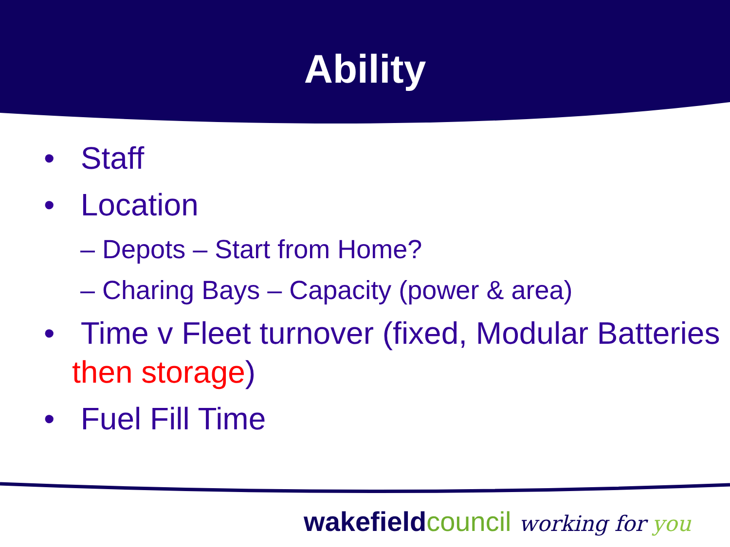Ability
• Staff
• Location
– Depots – Start from Home?
– Charing Bays – Capacity (power & area)
• Time v Fleet turnover (fixed, Modular Batteries then storage)
• Fuel Fill Time
wakefield council working for you